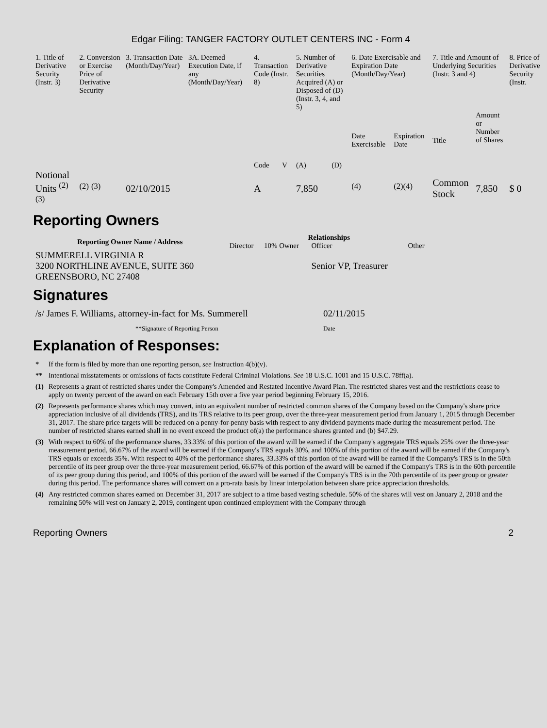Edgar Filing: TANGER FACTORY OUTLET CENTERS INC - Form 4
| 1. Title of Derivative Security (Instr. 3) | 2. Conversion or Exercise Price of Derivative Security | 3. Transaction Date (Month/Day/Year) | 3A. Deemed Execution Date, if any (Month/Day/Year) | 4. Transaction Code (Instr. 8) | | 5. Number of Derivative Securities Acquired (A) or Disposed of (D) (Instr. 3, 4, and 5) | | 6. Date Exercisable and Expiration Date (Month/Day/Year) | | 7. Title and Amount of Underlying Securities (Instr. 3 and 4) | | 8. Price of Derivative Security (Instr. |
| --- | --- | --- | --- | --- | --- | --- | --- | --- | --- | --- | --- | --- |
| | | | | Code | V | (A) | (D) | Date Exercisable | Expiration Date | Title | Amount or Number of Shares | |
| Notional Units <sup>(2)</sup> <sup>(3)</sup> | <sup>(2)</sup> <sup>(3)</sup> | 02/10/2015 | | A | | 7,850 | | <sup>(4)</sup> | <sup>(2)(4)</sup> | Common Stock | 7,850 | $ 0 |
Reporting Owners
| Reporting Owner Name / Address | Relationships | | | |
| --- | --- | --- | --- | --- |
| | Director | 10% Owner | Officer | Other |
| SUMMERELL VIRGINIA R 3200 NORTHLINE AVENUE, SUITE 360 GREENSBORO, NC 27408 | | | Senior VP, Treasurer | |
Signatures
| /s/ James F. Williams, attorney-in-fact for Ms. Summerell | 02/11/2015 |
| **Signature of Reporting Person | Date |
Explanation of Responses:
| * | If the form is filed by more than one reporting person, see Instruction 4(b)(v). |
| ** | Intentional misstatements or omissions of facts constitute Federal Criminal Violations. See 18 U.S.C. 1001 and 15 U.S.C. 78ff(a). |
| (1) | Represents a grant of restricted shares under the Company's Amended and Restated Incentive Award Plan. The restricted shares vest and the restrictions cease to apply on twenty percent of the award on each February 15th over a five year period beginning February 15, 2016. |
| (2) | Represents performance shares which may convert, into an equivalent number of restricted common shares of the Company based on the Company's share price appreciation inclusive of all dividends (TRS), and its TRS relative to its peer group, over the three-year measurement period from January 1, 2015 through December 31, 2017. The share price targets will be reduced on a penny-for-penny basis with respect to any dividend payments made during the measurement period. The number of restricted shares earned shall in no event exceed the product of(a) the performance shares granted and (b) $47.29. |
| (3) | With respect to 60% of the performance shares, 33.33% of this portion of the award will be earned if the Company's aggregate TRS equals 25% over the three-year measurement period, 66.67% of the award will be earned if the Company's TRS equals 30%, and 100% of this portion of the award will be earned if the Company's TRS equals or exceeds 35%. With respect to 40% of the performance shares, 33.33% of this portion of the award will be earned if the Company's TRS is in the 50th percentile of its peer group over the three-year measurement period, 66.67% of this portion of the award will be earned if the Company's TRS is in the 60th percentile of its peer group during this period, and 100% of this portion of the award will be earned if the Company's TRS is in the 70th percentile of its peer group or greater during this period. The performance shares will convert on a pro-rata basis by linear interpolation between share price appreciation thresholds. |
| (4) | Any restricted common shares earned on December 31, 2017 are subject to a time based vesting schedule. 50% of the shares will vest on January 2, 2018 and the remaining 50% will vest on January 2, 2019, contingent upon continued employment with the Company through |
Reporting Owners 2